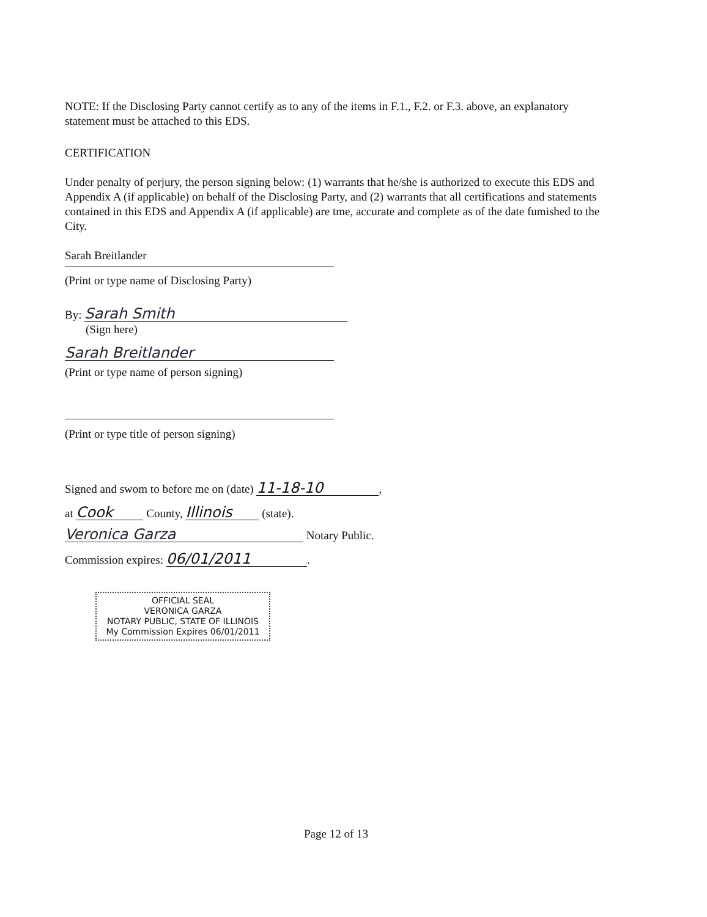NOTE: If the Disclosing Party cannot certify as to any of the items in F.1., F.2. or F.3. above, an explanatory statement must be attached to this EDS.
CERTIFICATION
Under penalty of perjury, the person signing below: (1) warrants that he/she is authorized to execute this EDS and Appendix A (if applicable) on behalf of the Disclosing Party, and (2) warrants that all certifications and statements contained in this EDS and Appendix A (if applicable) are tme, accurate and complete as of the date fumished to the City.
Sarah Breitlander
(Print or type name of Disclosing Party)
By: Sarah Smith
(Sign here)
Sarah Breitlander
(Print or type name of person signing)
(Print or type title of person signing)
Signed and swom to before me on (date) 11-18-10,
at Cook County, Illinois (state).
Veronica Garza Notary Public.
Commission expires: 06/01/2011.
OFFICIAL SEAL
VERONICA GARZA
NOTARY PUBLIC, STATE OF ILLINOIS
My Commission Expires 06/01/2011
Page 12 of 13